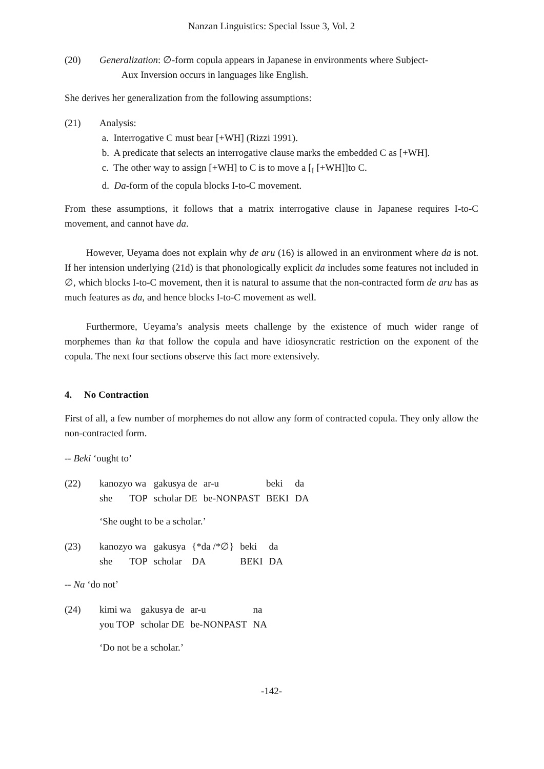Nanzan Linguistics: Special Issue 3, Vol. 2
(20) Generalization: ∅-form copula appears in Japanese in environments where Subject-
Aux Inversion occurs in languages like English.
She derives her generalization from the following assumptions:
(21) Analysis:
a. Interrogative C must bear [+WH] (Rizzi 1991).
b. A predicate that selects an interrogative clause marks the embedded C as [+WH].
c. The other way to assign [+WH] to C is to move a [<sub>I</sub> [+WH]]to C.
d. Da-form of the copula blocks I-to-C movement.
From these assumptions, it follows that a matrix interrogative clause in Japanese requires I-to-C movement, and cannot have da.
However, Ueyama does not explain why de aru (16) is allowed in an environment where da is not. If her intension underlying (21d) is that phonologically explicit da includes some features not included in ∅, which blocks I-to-C movement, then it is natural to assume that the non-contracted form de aru has as much features as da, and hence blocks I-to-C movement as well.
Furthermore, Ueyama’s analysis meets challenge by the existence of much wider range of morphemes than ka that follow the copula and have idiosyncratic restriction on the exponent of the copula. The next four sections observe this fact more extensively.
4. No Contraction
First of all, a few number of morphemes do not allow any form of contracted copula. They only allow the non-contracted form.
-- Beki ‘ought to’
(22)
| kanozyo wa | gakusya de | ar-u | beki | da |
| she TOP | scholar DE | be-NONPAST | BEKI | DA |
‘She ought to be a scholar.’
(23)
| kanozyo wa | gakusya | {*da /*∅} | beki | da |
| she TOP | scholar | DA | BEKI | DA |
-- Na ‘do not’
(24)
| kimi wa | gakusya de | ar-u | na |
| you TOP | scholar DE | be-NONPAST | NA |
‘Do not be a scholar.’
-142-